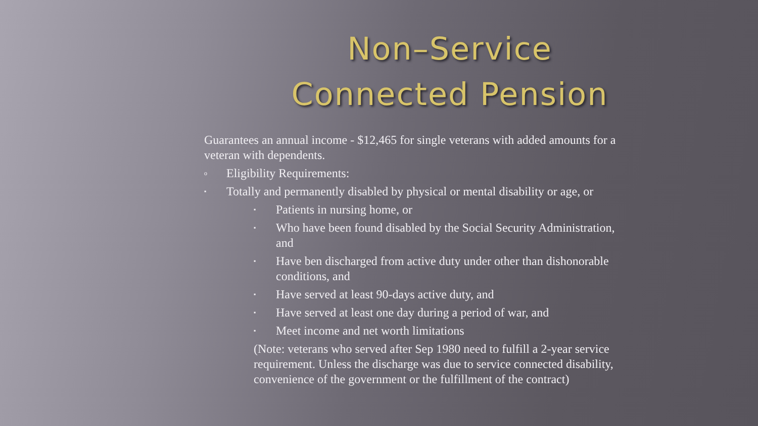Non–Service
Connected Pension
Guarantees an annual income - $12,465 for single veterans with added amounts for a veteran with dependents.
o Eligibility Requirements:
▪ Totally and permanently disabled by physical or mental disability or age, or
▪ Patients in nursing home, or
▪ Who have been found disabled by the Social Security Administration, and
▪ Have ben discharged from active duty under other than dishonorable conditions, and
▪ Have served at least 90-days active duty, and
▪ Have served at least one day during a period of war, and
▪ Meet income and net worth limitations
(Note: veterans who served after Sep 1980 need to fulfill a 2-year service requirement. Unless the discharge was due to service connected disability, convenience of the government or the fulfillment of the contract)